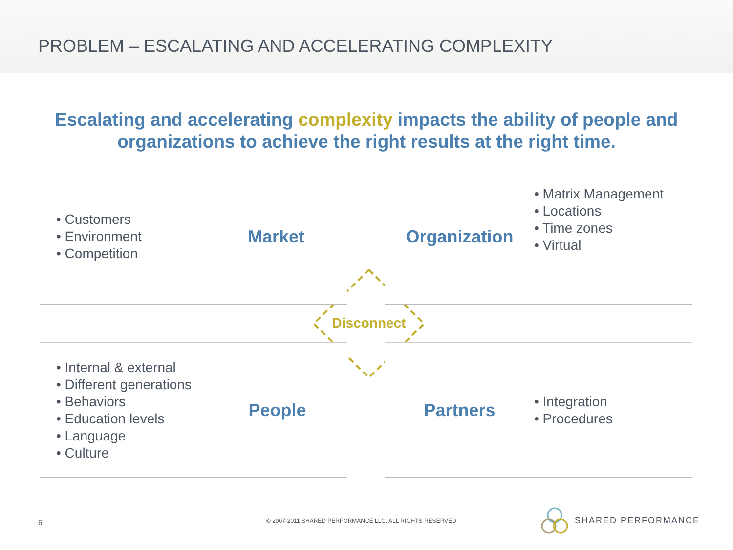PROBLEM – ESCALATING AND ACCELERATING COMPLEXITY
Escalating and accelerating complexity impacts the ability of people and
organizations to achieve the right results at the right time.
• Customers
• Environment
• Competition
Market
Organization
• Matrix Management
• Locations
• Time zones
• Virtual
Disconnect
• Internal & external
• Different generations
• Behaviors
• Education levels
• Language
• Culture
People
Partners
• Integration
• Procedures
6
© 2007-2011 SHARED PERFORMANCE LLC. ALL RIGHTS RESERVED.
SHARED PERFORMANCE